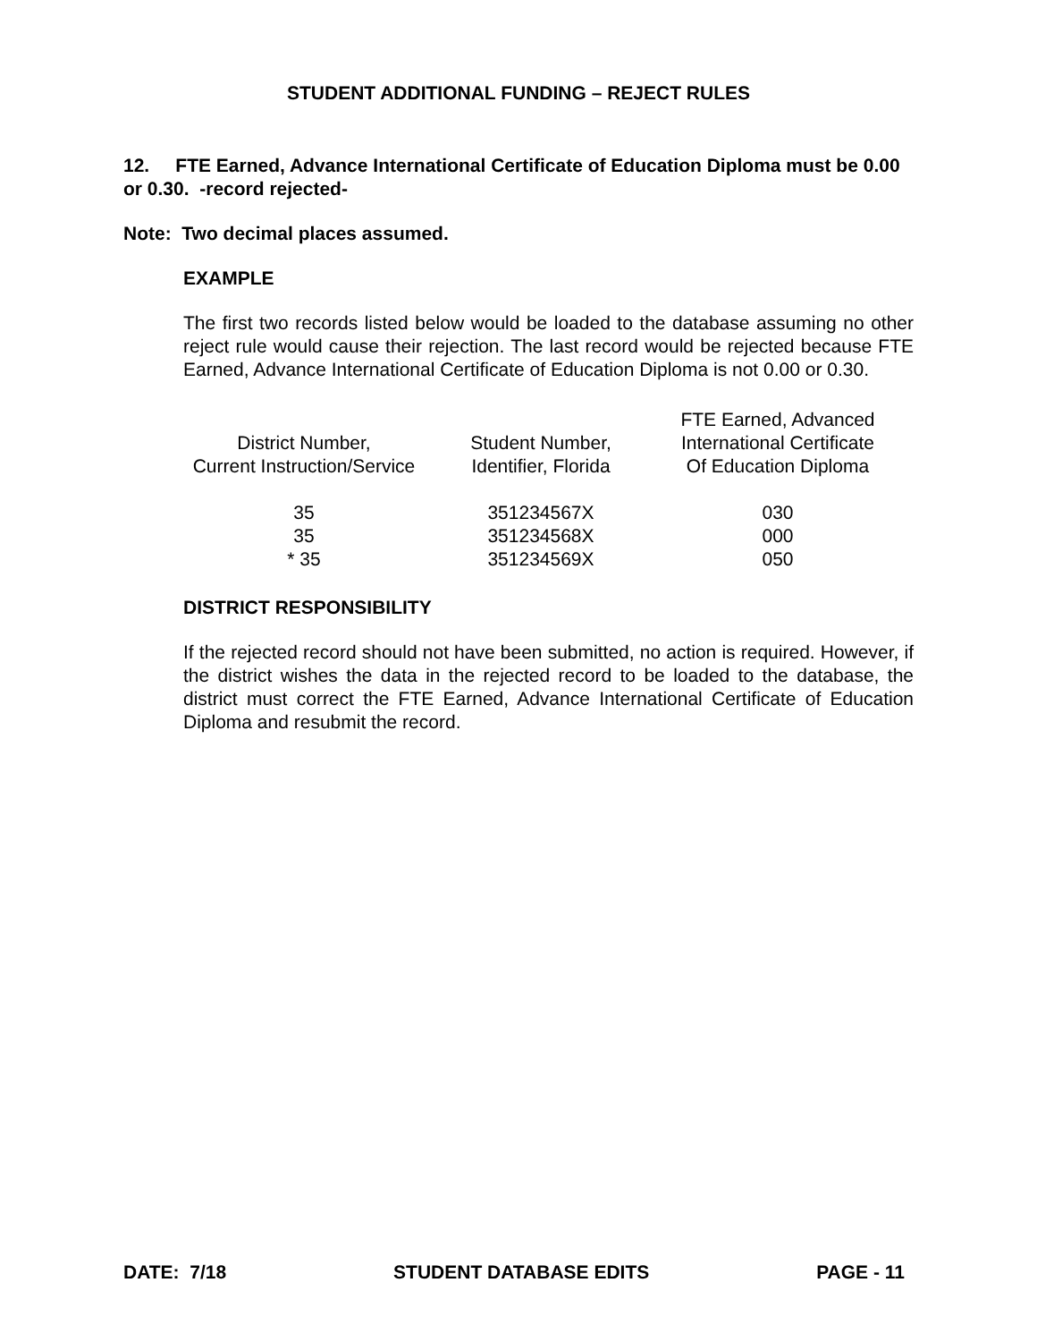STUDENT ADDITIONAL FUNDING – REJECT RULES
12. FTE Earned, Advance International Certificate of Education Diploma must be 0.00 or 0.30. -record rejected-
Note: Two decimal places assumed.
EXAMPLE
The first two records listed below would be loaded to the database assuming no other reject rule would cause their rejection. The last record would be rejected because FTE Earned, Advance International Certificate of Education Diploma is not 0.00 or 0.30.
| | | FTE Earned, Advanced |
| District Number, | Student Number, | International Certificate |
| Current Instruction/Service | Identifier, Florida | Of Education Diploma |
| 35 | 351234567X | 030 |
| 35 | 351234568X | 000 |
| * 35 | 351234569X | 050 |
DISTRICT RESPONSIBILITY
If the rejected record should not have been submitted, no action is required. However, if the district wishes the data in the rejected record to be loaded to the database, the district must correct the FTE Earned, Advance International Certificate of Education Diploma and resubmit the record.
DATE: 7/18 STUDENT DATABASE EDITS PAGE - 11